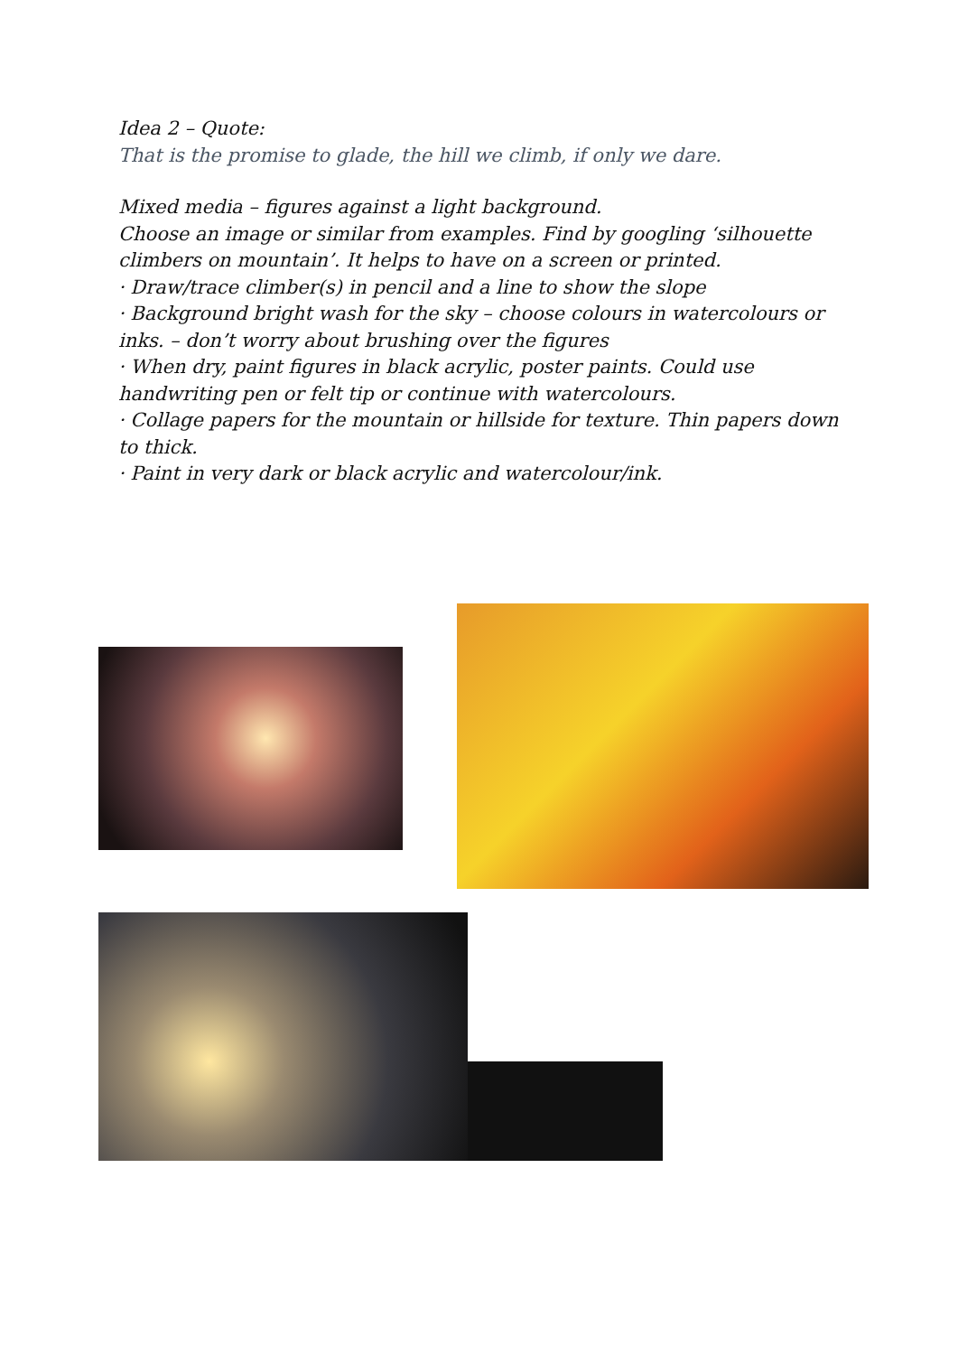Idea 2 – Quote:
That is the promise to glade, the hill we climb, if only we dare.
Mixed media – figures against a light background.
Choose an image or similar from examples. Find by googling ‘silhouette climbers on mountain’. It helps to have on a screen or printed.
· Draw/trace climber(s) in pencil and a line to show the slope
· Background bright wash for the sky – choose colours in watercolours or inks. – don’t worry about brushing over the figures
· When dry, paint figures in black acrylic, poster paints. Could use handwriting pen or felt tip or continue with watercolours.
· Collage papers for the mountain or hillside for texture. Thin papers down to thick.
· Paint in very dark or black acrylic and watercolour/ink.